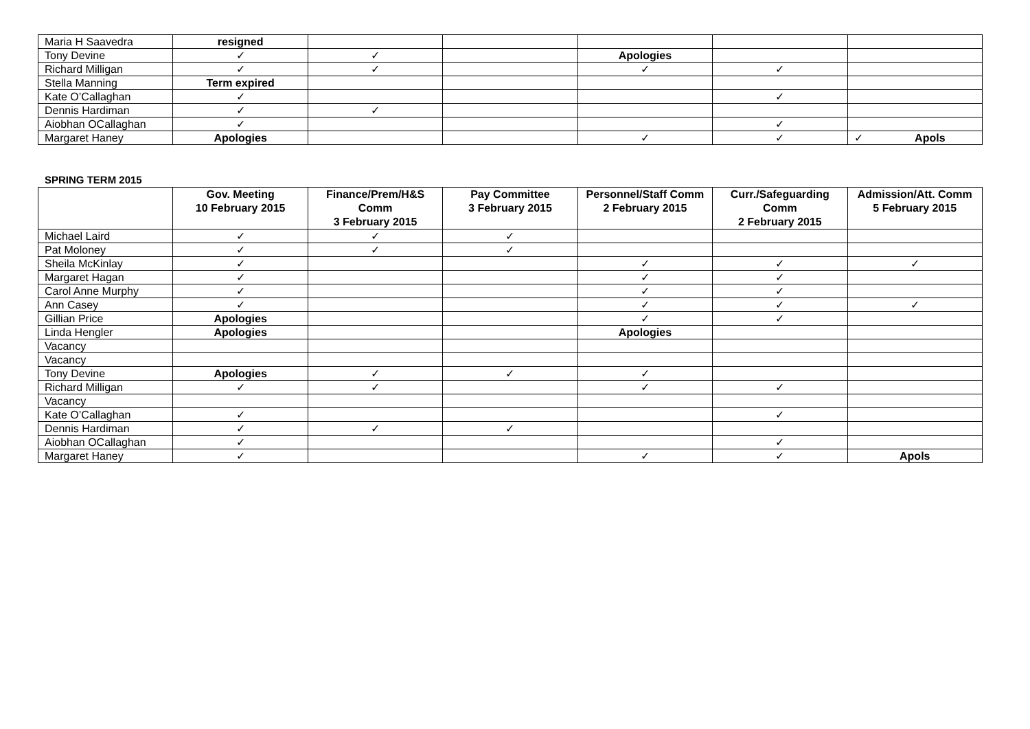| Maria H Saavedra | resigned | | | | | |
| Tony Devine | ✓ | ✓ | | Apologies | | |
| Richard Milligan | ✓ | ✓ | | ✓ | ✓ | |
| Stella Manning | Term expired | | | | | |
| Kate O’Callaghan | ✓ | | | | ✓ | |
| Dennis Hardiman | ✓ | ✓ | | | | |
| Aiobhan OCallaghan | ✓ | | | | ✓ | |
| Margaret Haney | Apologies | | | ✓ | ✓ | ✓ Apols |
SPRING TERM 2015
| | Gov. Meeting 10 February 2015 | Finance/Prem/H&S Comm 3 February 2015 | Pay Committee 3 February 2015 | Personnel/Staff Comm 2 February 2015 | Curr./Safeguarding Comm 2 February 2015 | Admission/Att. Comm 5 February 2015 |
| --- | --- | --- | --- | --- | --- | --- |
| Michael Laird | ✓ | ✓ | ✓ | | | |
| Pat Moloney | ✓ | ✓ | ✓ | | | |
| Sheila McKinlay | ✓ | | | ✓ | ✓ | ✓ |
| Margaret Hagan | ✓ | | | ✓ | ✓ | |
| Carol Anne Murphy | ✓ | | | ✓ | ✓ | |
| Ann Casey | ✓ | | | ✓ | ✓ | ✓ |
| Gillian Price | Apologies | | | ✓ | ✓ | |
| Linda Hengler | Apologies | | | Apologies | | |
| Vacancy | | | | | | |
| Vacancy | | | | | | |
| Tony Devine | Apologies | ✓ | ✓ | ✓ | | |
| Richard Milligan | ✓ | ✓ | | ✓ | ✓ | |
| Vacancy | | | | | | |
| Kate O’Callaghan | ✓ | | | | ✓ | |
| Dennis Hardiman | ✓ | ✓ | ✓ | | | |
| Aiobhan OCallaghan | ✓ | | | | ✓ | |
| Margaret Haney | ✓ | | | ✓ | ✓ | Apols |